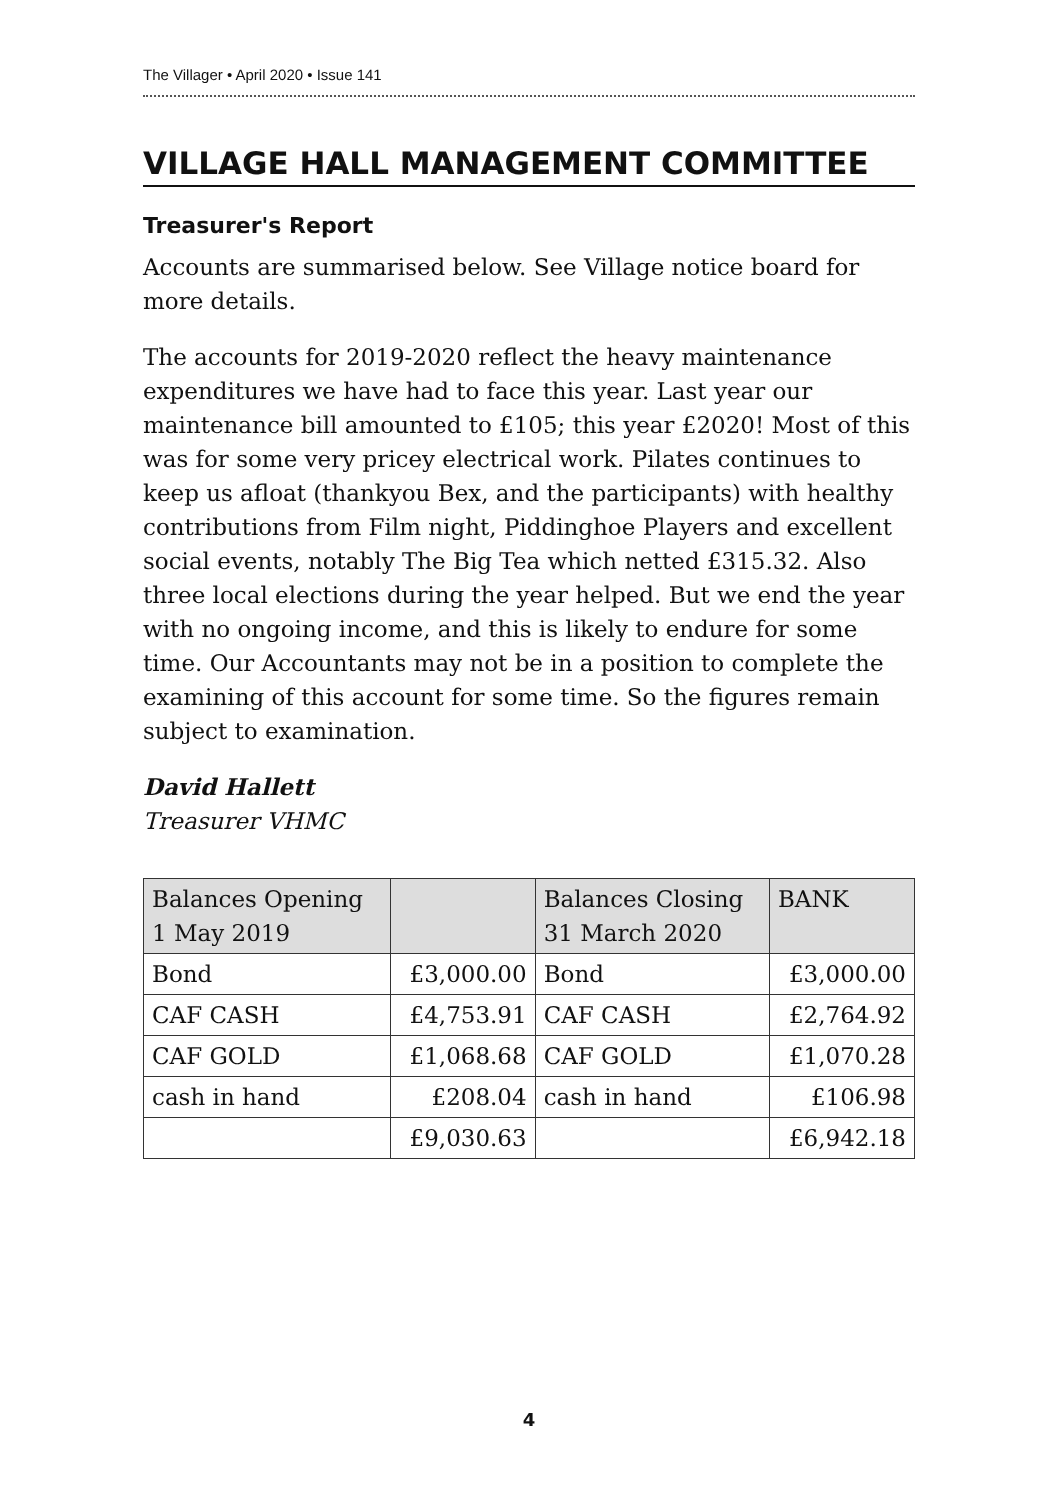The Villager • April 2020 • Issue 141
VILLAGE HALL MANAGEMENT COMMITTEE
Treasurer's Report
Accounts are summarised below. See Village notice board for more details.
The accounts for 2019-2020 reflect the heavy maintenance expenditures we have had to face this year. Last year our maintenance bill amounted to £105; this year £2020! Most of this was for some very pricey electrical work. Pilates continues to keep us afloat (thankyou Bex, and the participants) with healthy contributions from Film night, Piddinghoe Players and excellent social events, notably The Big Tea which netted £315.32. Also three local elections during the year helped. But we end the year with no ongoing income, and this is likely to endure for some time. Our Accountants may not be in a position to complete the examining of this account for some time. So the figures remain subject to examination.
David Hallett
Treasurer VHMC
| Balances Opening 1 May 2019 | | Balances Closing 31 March 2020 | BANK |
| --- | --- | --- | --- |
| Bond | £3,000.00 | Bond | £3,000.00 |
| CAF CASH | £4,753.91 | CAF CASH | £2,764.92 |
| CAF GOLD | £1,068.68 | CAF GOLD | £1,070.28 |
| cash in hand | £208.04 | cash in hand | £106.98 |
| | £9,030.63 | | £6,942.18 |
4